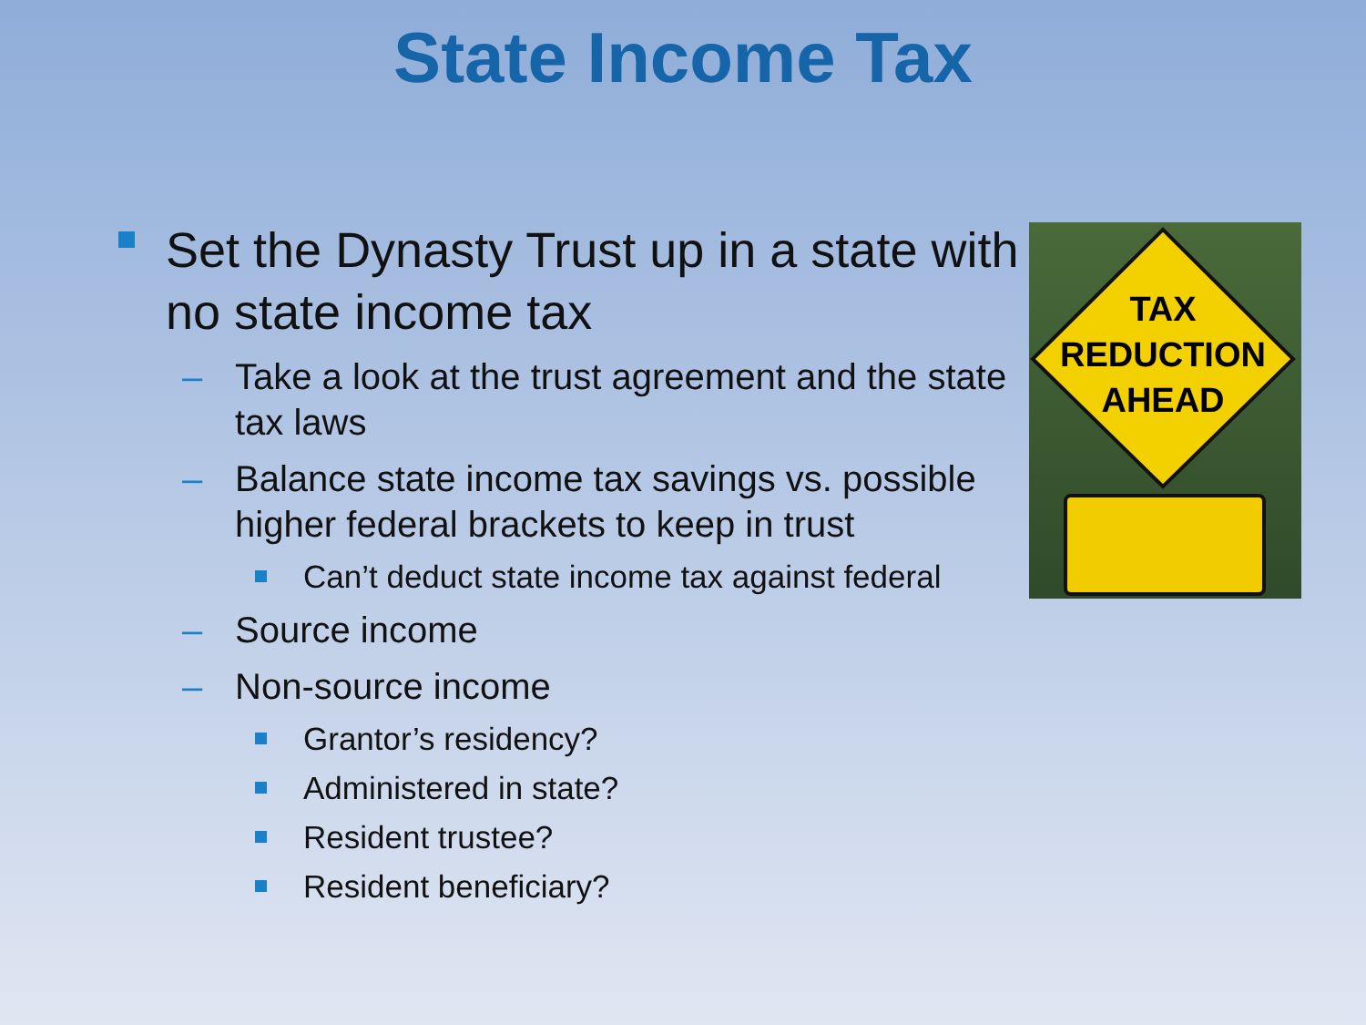State Income Tax
Set the Dynasty Trust up in a state with no state income tax
– Take a look at the trust agreement and the state tax laws
– Balance state income tax savings vs. possible higher federal brackets to keep in trust
Can’t deduct state income tax against federal
– Source income
– Non-source income
Grantor’s residency?
Administered in state?
Resident trustee?
Resident beneficiary?
TAX
REDUCTION
AHEAD